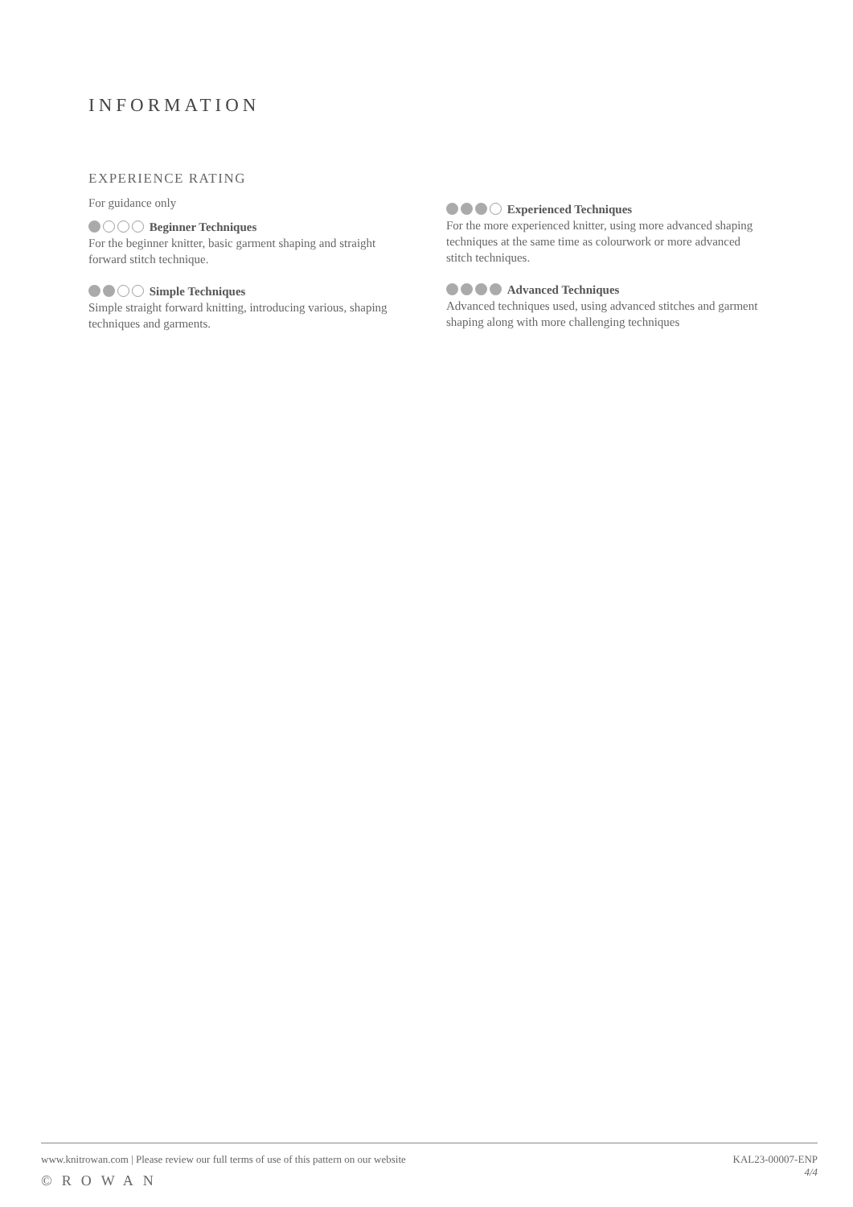INFORMATION
EXPERIENCE RATING
For guidance only
Beginner Techniques
For the beginner knitter, basic garment shaping and straight forward stitch technique.
Simple Techniques
Simple straight forward knitting, introducing various, shaping techniques and garments.
Experienced Techniques
For the more experienced knitter, using more advanced shaping techniques at the same time as colourwork or more advanced stitch techniques.
Advanced Techniques
Advanced techniques used, using advanced stitches and garment shaping along with more challenging techniques
www.knitrowan.com | Please review our full terms of use of this pattern on our website
©ROWAN
KAL23-00007-ENP
4/4